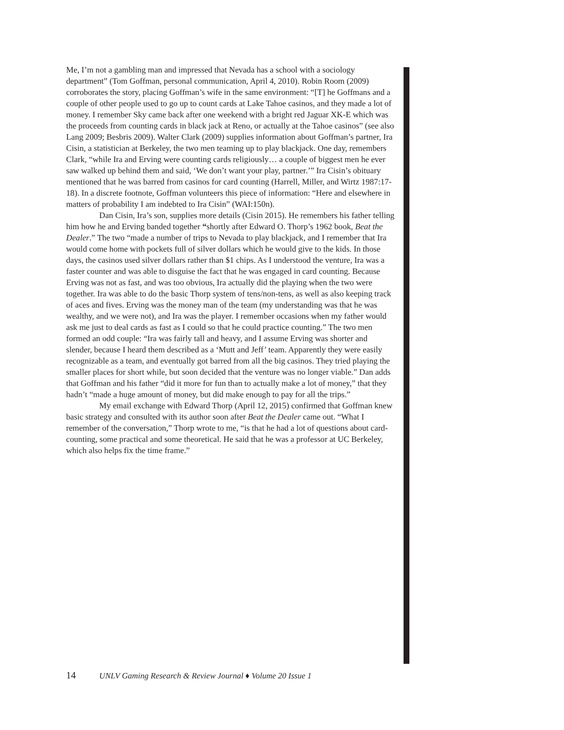Me, I’m not a gambling man and impressed that Nevada has a school with a sociology department” (Tom Goffman, personal communication, April 4, 2010). Robin Room (2009) corroborates the story, placing Goffman’s wife in the same environment: “[T] he Goffmans and a couple of other people used to go up to count cards at Lake Tahoe casinos, and they made a lot of money. I remember Sky came back after one weekend with a bright red Jaguar XK-E which was the proceeds from counting cards in black jack at Reno, or actually at the Tahoe casinos” (see also Lang 2009; Besbris 2009). Walter Clark (2009) supplies information about Goffman’s partner, Ira Cisin, a statistician at Berkeley, the two men teaming up to play blackjack. One day, remembers Clark, “while Ira and Erving were counting cards religiously… a couple of biggest men he ever saw walked up behind them and said, ‘We don’t want your play, partner.’” Ira Cisin’s obituary mentioned that he was barred from casinos for card counting (Harrell, Miller, and Wirtz 1987:17-18). In a discrete footnote, Goffman volunteers this piece of information: “Here and elsewhere in matters of probability I am indebted to Ira Cisin” (WAI:150n).
Dan Cisin, Ira’s son, supplies more details (Cisin 2015). He remembers his father telling him how he and Erving banded together “shortly after Edward O. Thorp’s 1962 book, Beat the Dealer.” The two “made a number of trips to Nevada to play blackjack, and I remember that Ira would come home with pockets full of silver dollars which he would give to the kids. In those days, the casinos used silver dollars rather than $1 chips. As I understood the venture, Ira was a faster counter and was able to disguise the fact that he was engaged in card counting. Because Erving was not as fast, and was too obvious, Ira actually did the playing when the two were together. Ira was able to do the basic Thorp system of tens/non-tens, as well as also keeping track of aces and fives. Erving was the money man of the team (my understanding was that he was wealthy, and we were not), and Ira was the player. I remember occasions when my father would ask me just to deal cards as fast as I could so that he could practice counting.” The two men formed an odd couple: “Ira was fairly tall and heavy, and I assume Erving was shorter and slender, because I heard them described as a ‘Mutt and Jeff’ team. Apparently they were easily recognizable as a team, and eventually got barred from all the big casinos. They tried playing the smaller places for short while, but soon decided that the venture was no longer viable.” Dan adds that Goffman and his father “did it more for fun than to actually make a lot of money,” that they hadn’t “made a huge amount of money, but did make enough to pay for all the trips.”
My email exchange with Edward Thorp (April 12, 2015) confirmed that Goffman knew basic strategy and consulted with its author soon after Beat the Dealer came out. “What I remember of the conversation,” Thorp wrote to me, “is that he had a lot of questions about card-counting, some practical and some theoretical. He said that he was a professor at UC Berkeley, which also helps fix the time frame.”
14 UNLV Gaming Research & Review Journal ♦ Volume 20 Issue 1